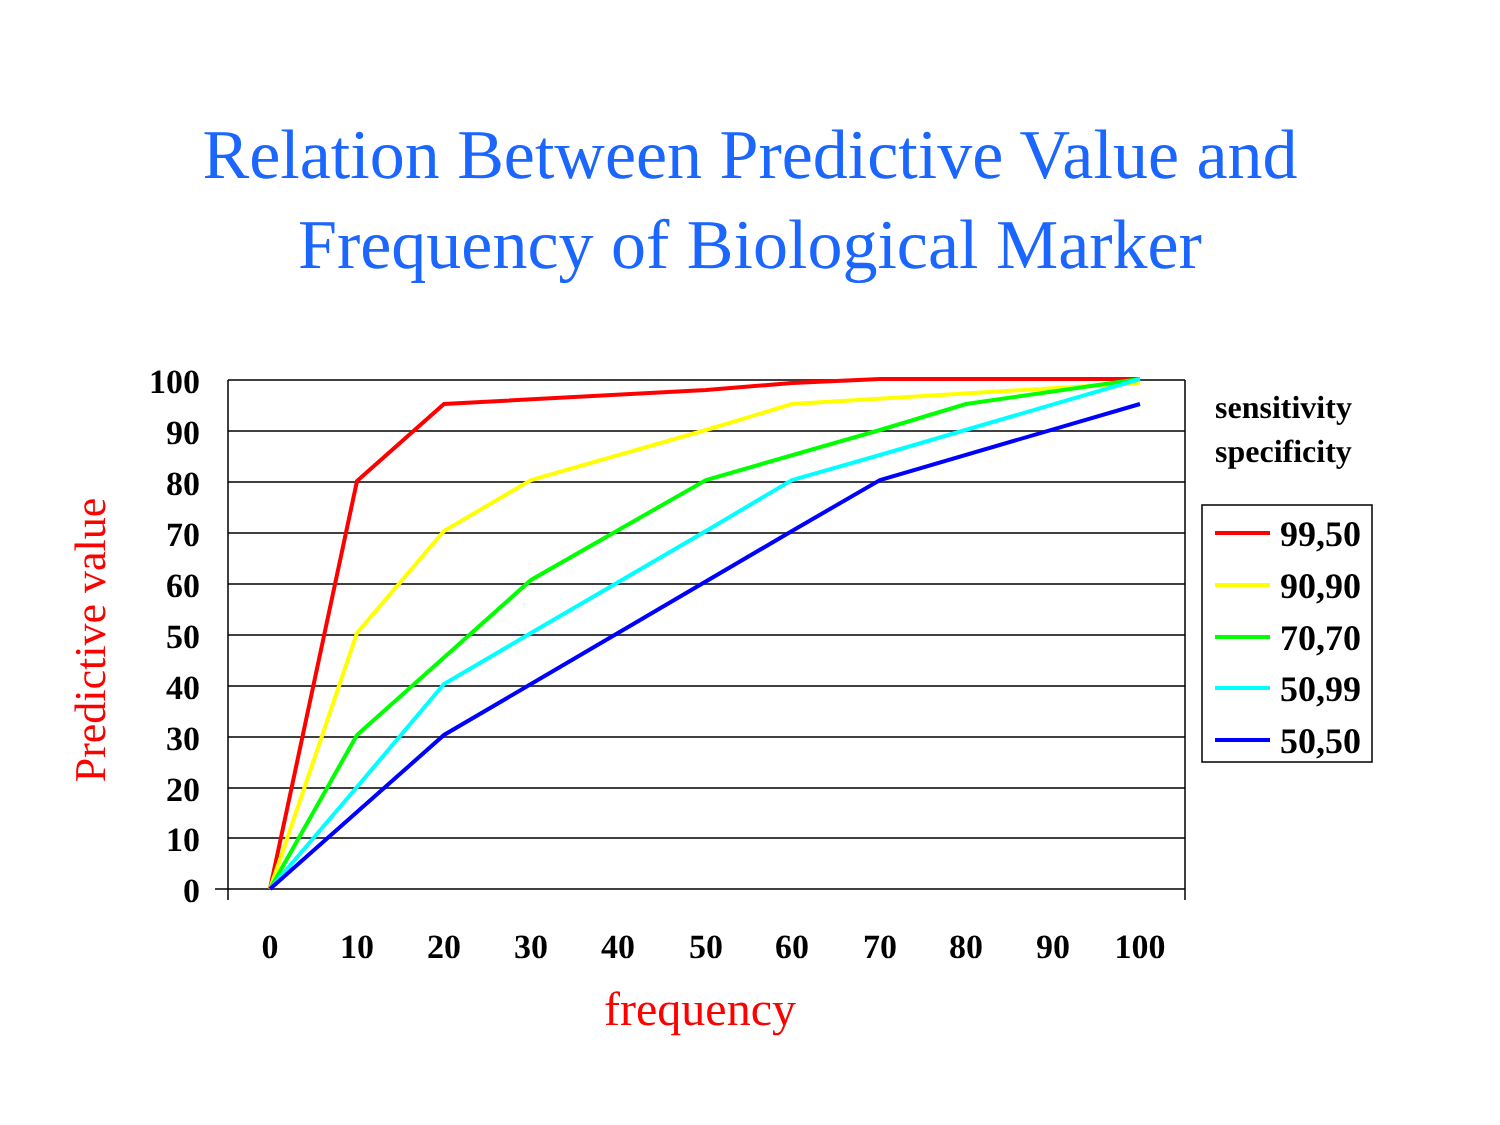Relation Between Predictive Value and
Frequency of Biological Marker
100
90
80
70
60
50
40
30
20
10
0
0
10
20
30
40
50
60
70
80
90
100
frequency
Predictive value
sensitivity
specificity
99,50
90,90
70,70
50,99
50,50